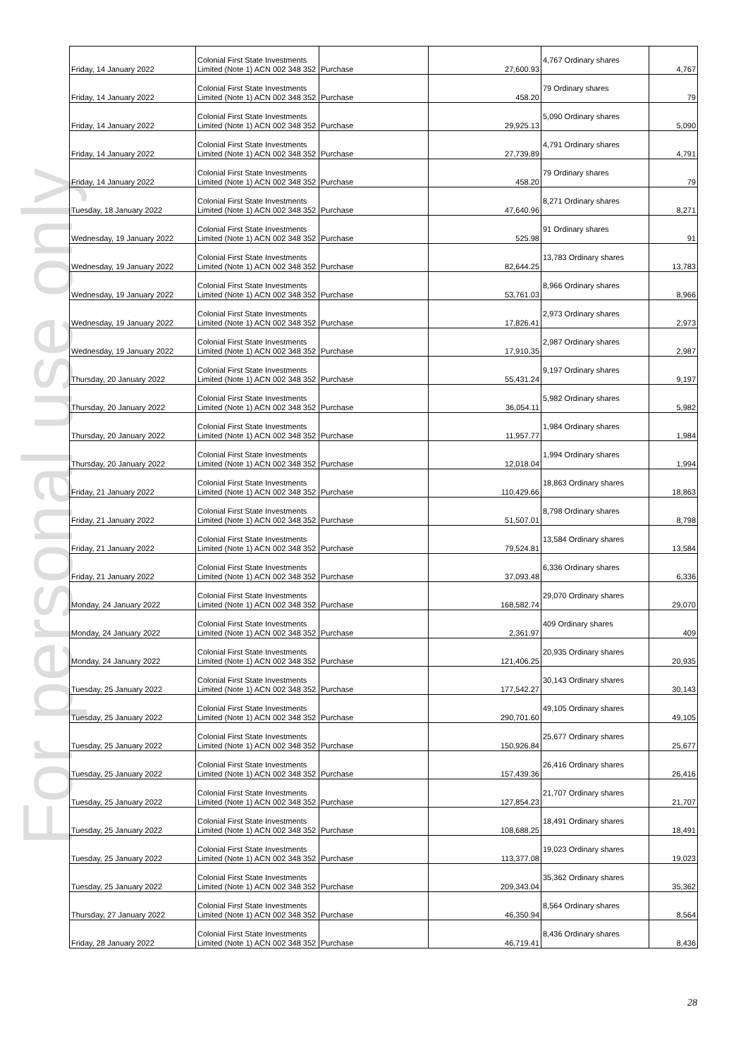For personal use only
| Friday, 14 January 2022 | Colonial First State Investments Limited (Note 1) ACN 002 348 352 | Purchase | 27,600.93 | 4,767 Ordinary shares | 4,767 |
| Friday, 14 January 2022 | Colonial First State Investments Limited (Note 1) ACN 002 348 352 | Purchase | 458.20 | 79 Ordinary shares | 79 |
| Friday, 14 January 2022 | Colonial First State Investments Limited (Note 1) ACN 002 348 352 | Purchase | 29,925.13 | 5,090 Ordinary shares | 5,090 |
| Friday, 14 January 2022 | Colonial First State Investments Limited (Note 1) ACN 002 348 352 | Purchase | 27,739.89 | 4,791 Ordinary shares | 4,791 |
| Friday, 14 January 2022 | Colonial First State Investments Limited (Note 1) ACN 002 348 352 | Purchase | 458.20 | 79 Ordinary shares | 79 |
| Tuesday, 18 January 2022 | Colonial First State Investments Limited (Note 1) ACN 002 348 352 | Purchase | 47,640.96 | 8,271 Ordinary shares | 8,271 |
| Wednesday, 19 January 2022 | Colonial First State Investments Limited (Note 1) ACN 002 348 352 | Purchase | 525.98 | 91 Ordinary shares | 91 |
| Wednesday, 19 January 2022 | Colonial First State Investments Limited (Note 1) ACN 002 348 352 | Purchase | 82,644.25 | 13,783 Ordinary shares | 13,783 |
| Wednesday, 19 January 2022 | Colonial First State Investments Limited (Note 1) ACN 002 348 352 | Purchase | 53,761.03 | 8,966 Ordinary shares | 8,966 |
| Wednesday, 19 January 2022 | Colonial First State Investments Limited (Note 1) ACN 002 348 352 | Purchase | 17,826.41 | 2,973 Ordinary shares | 2,973 |
| Wednesday, 19 January 2022 | Colonial First State Investments Limited (Note 1) ACN 002 348 352 | Purchase | 17,910.35 | 2,987 Ordinary shares | 2,987 |
| Thursday, 20 January 2022 | Colonial First State Investments Limited (Note 1) ACN 002 348 352 | Purchase | 55,431.24 | 9,197 Ordinary shares | 9,197 |
| Thursday, 20 January 2022 | Colonial First State Investments Limited (Note 1) ACN 002 348 352 | Purchase | 36,054.11 | 5,982 Ordinary shares | 5,982 |
| Thursday, 20 January 2022 | Colonial First State Investments Limited (Note 1) ACN 002 348 352 | Purchase | 11,957.77 | 1,984 Ordinary shares | 1,984 |
| Thursday, 20 January 2022 | Colonial First State Investments Limited (Note 1) ACN 002 348 352 | Purchase | 12,018.04 | 1,994 Ordinary shares | 1,994 |
| Friday, 21 January 2022 | Colonial First State Investments Limited (Note 1) ACN 002 348 352 | Purchase | 110,429.66 | 18,863 Ordinary shares | 18,863 |
| Friday, 21 January 2022 | Colonial First State Investments Limited (Note 1) ACN 002 348 352 | Purchase | 51,507.01 | 8,798 Ordinary shares | 8,798 |
| Friday, 21 January 2022 | Colonial First State Investments Limited (Note 1) ACN 002 348 352 | Purchase | 79,524.81 | 13,584 Ordinary shares | 13,584 |
| Friday, 21 January 2022 | Colonial First State Investments Limited (Note 1) ACN 002 348 352 | Purchase | 37,093.48 | 6,336 Ordinary shares | 6,336 |
| Monday, 24 January 2022 | Colonial First State Investments Limited (Note 1) ACN 002 348 352 | Purchase | 168,582.74 | 29,070 Ordinary shares | 29,070 |
| Monday, 24 January 2022 | Colonial First State Investments Limited (Note 1) ACN 002 348 352 | Purchase | 2,361.97 | 409 Ordinary shares | 409 |
| Monday, 24 January 2022 | Colonial First State Investments Limited (Note 1) ACN 002 348 352 | Purchase | 121,406.25 | 20,935 Ordinary shares | 20,935 |
| Tuesday, 25 January 2022 | Colonial First State Investments Limited (Note 1) ACN 002 348 352 | Purchase | 177,542.27 | 30,143 Ordinary shares | 30,143 |
| Tuesday, 25 January 2022 | Colonial First State Investments Limited (Note 1) ACN 002 348 352 | Purchase | 290,701.60 | 49,105 Ordinary shares | 49,105 |
| Tuesday, 25 January 2022 | Colonial First State Investments Limited (Note 1) ACN 002 348 352 | Purchase | 150,926.84 | 25,677 Ordinary shares | 25,677 |
| Tuesday, 25 January 2022 | Colonial First State Investments Limited (Note 1) ACN 002 348 352 | Purchase | 157,439.36 | 26,416 Ordinary shares | 26,416 |
| Tuesday, 25 January 2022 | Colonial First State Investments Limited (Note 1) ACN 002 348 352 | Purchase | 127,854.23 | 21,707 Ordinary shares | 21,707 |
| Tuesday, 25 January 2022 | Colonial First State Investments Limited (Note 1) ACN 002 348 352 | Purchase | 108,688.25 | 18,491 Ordinary shares | 18,491 |
| Tuesday, 25 January 2022 | Colonial First State Investments Limited (Note 1) ACN 002 348 352 | Purchase | 113,377.08 | 19,023 Ordinary shares | 19,023 |
| Tuesday, 25 January 2022 | Colonial First State Investments Limited (Note 1) ACN 002 348 352 | Purchase | 209,343.04 | 35,362 Ordinary shares | 35,362 |
| Thursday, 27 January 2022 | Colonial First State Investments Limited (Note 1) ACN 002 348 352 | Purchase | 46,350.94 | 8,564 Ordinary shares | 8,564 |
| Friday, 28 January 2022 | Colonial First State Investments Limited (Note 1) ACN 002 348 352 | Purchase | 46,719.41 | 8,436 Ordinary shares | 8,436 |
28